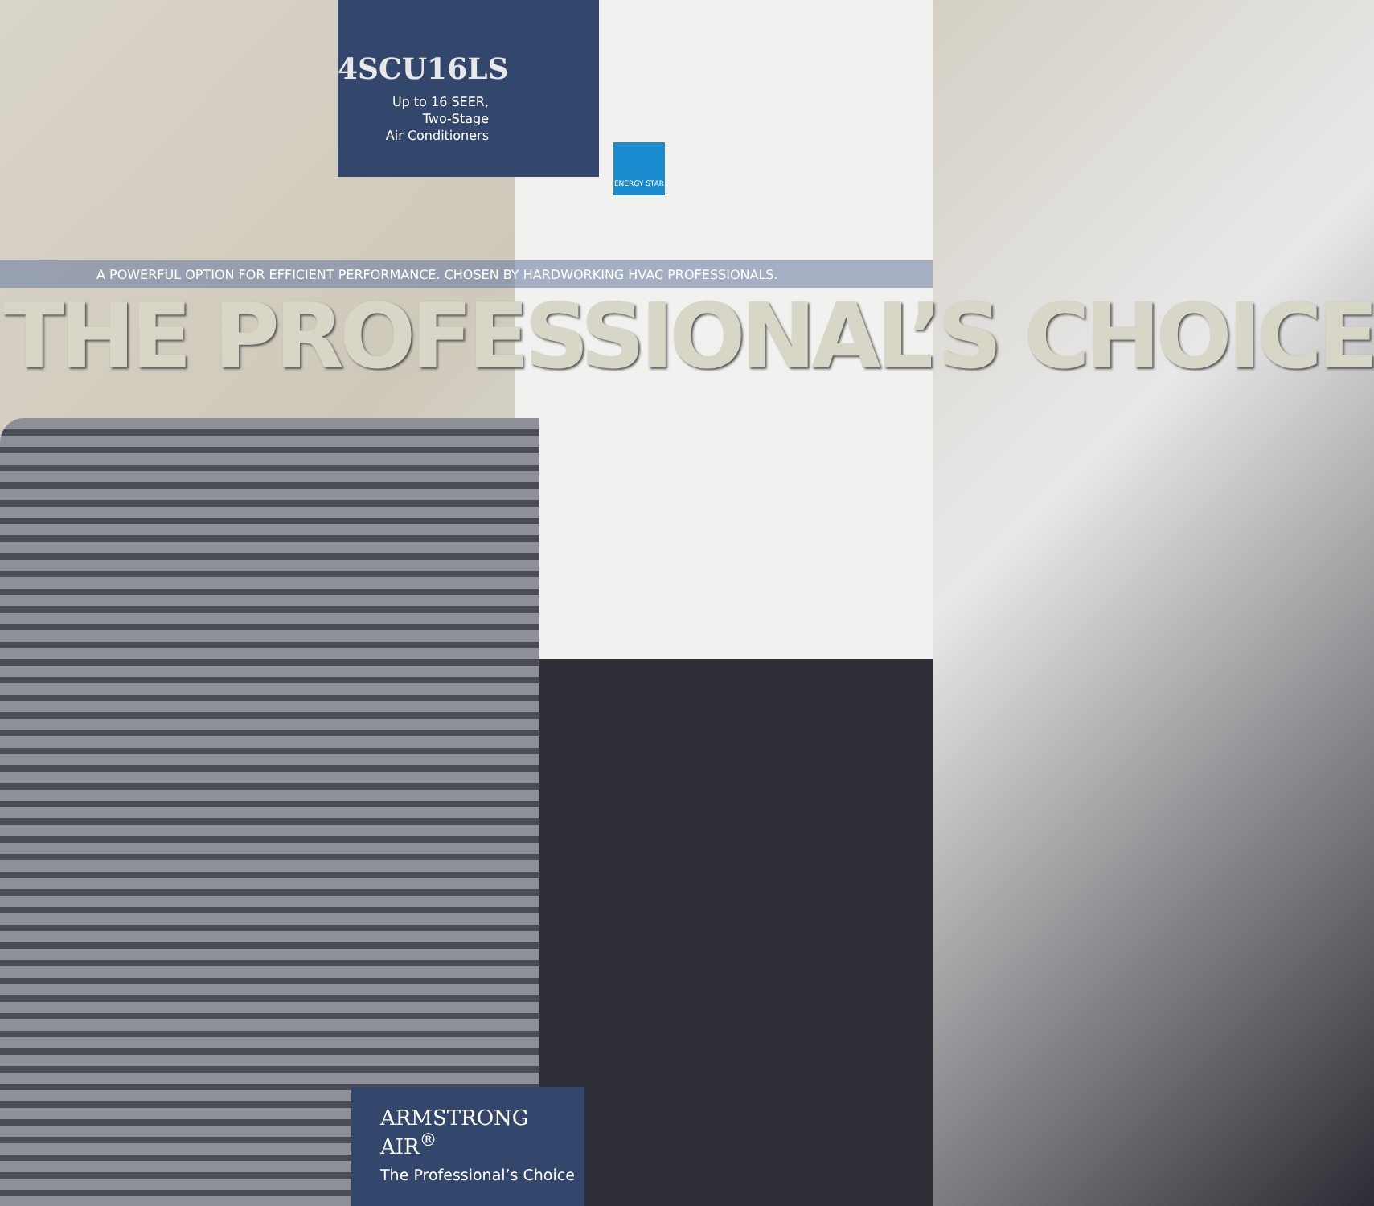4SCU16LS
Up to 16 SEER,
Two-Stage
Air Conditioners
ENERGY STAR
A POWERFUL OPTION FOR EFFICIENT PERFORMANCE. CHOSEN BY HARDWORKING HVAC PROFESSIONALS.
THE PROFESSIONAL’S CHOICE
ARMSTRONG
AIR<sup>®</sup>
The Professional’s Choice